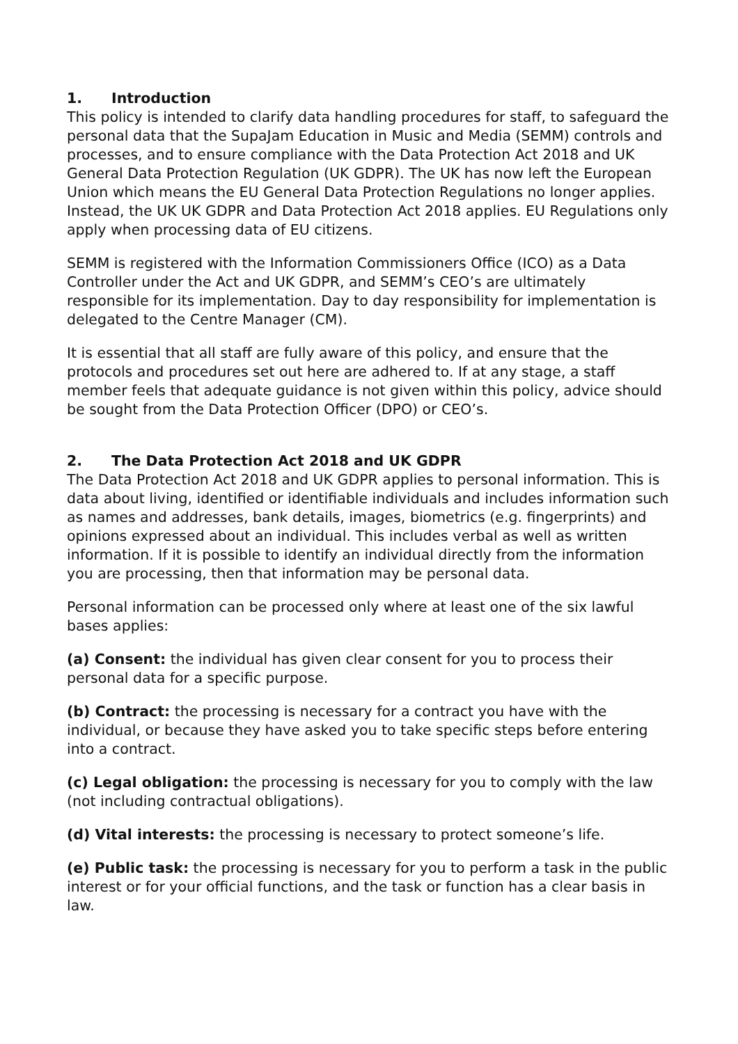1. Introduction
This policy is intended to clarify data handling procedures for staff, to safeguard the personal data that the SupaJam Education in Music and Media (SEMM) controls and processes, and to ensure compliance with the Data Protection Act 2018 and UK General Data Protection Regulation (UK GDPR). The UK has now left the European Union which means the EU General Data Protection Regulations no longer applies. Instead, the UK UK GDPR and Data Protection Act 2018 applies. EU Regulations only apply when processing data of EU citizens.
SEMM is registered with the Information Commissioners Office (ICO) as a Data Controller under the Act and UK GDPR, and SEMM’s CEO’s are ultimately responsible for its implementation. Day to day responsibility for implementation is delegated to the Centre Manager (CM).
It is essential that all staff are fully aware of this policy, and ensure that the protocols and procedures set out here are adhered to. If at any stage, a staff member feels that adequate guidance is not given within this policy, advice should be sought from the Data Protection Officer (DPO) or CEO’s.
2. The Data Protection Act 2018 and UK GDPR
The Data Protection Act 2018 and UK GDPR applies to personal information. This is data about living, identified or identifiable individuals and includes information such as names and addresses, bank details, images, biometrics (e.g. fingerprints) and opinions expressed about an individual. This includes verbal as well as written information. If it is possible to identify an individual directly from the information you are processing, then that information may be personal data.
Personal information can be processed only where at least one of the six lawful bases applies:
(a) Consent: the individual has given clear consent for you to process their personal data for a specific purpose.
(b) Contract: the processing is necessary for a contract you have with the individual, or because they have asked you to take specific steps before entering into a contract.
(c) Legal obligation: the processing is necessary for you to comply with the law (not including contractual obligations).
(d) Vital interests: the processing is necessary to protect someone’s life.
(e) Public task: the processing is necessary for you to perform a task in the public interest or for your official functions, and the task or function has a clear basis in law.